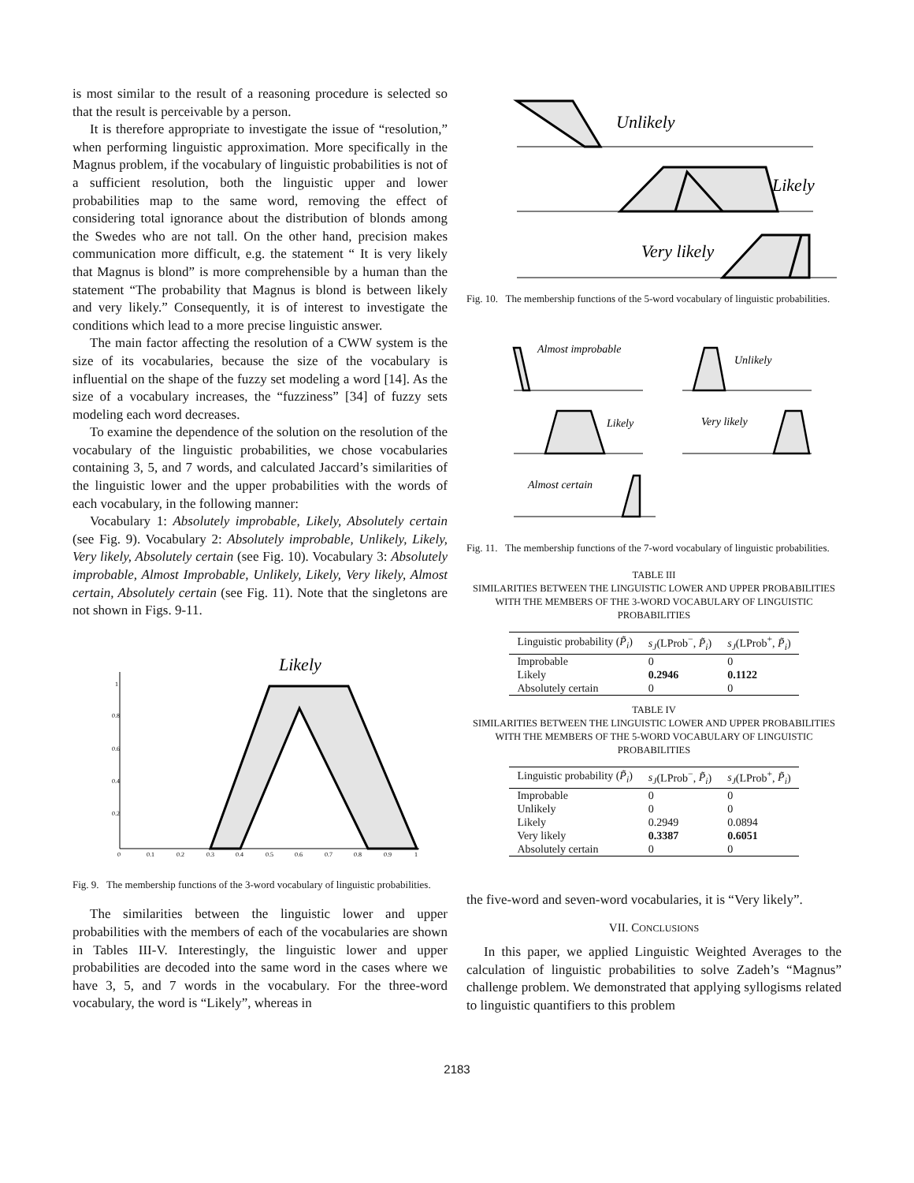is most similar to the result of a reasoning procedure is selected so that the result is perceivable by a person.
It is therefore appropriate to investigate the issue of “resolution,” when performing linguistic approximation. More specifically in the Magnus problem, if the vocabulary of linguistic probabilities is not of a sufficient resolution, both the linguistic upper and lower probabilities map to the same word, removing the effect of considering total ignorance about the distribution of blonds among the Swedes who are not tall. On the other hand, precision makes communication more difficult, e.g. the statement “ It is very likely that Magnus is blond” is more comprehensible by a human than the statement “The probability that Magnus is blond is between likely and very likely.” Consequently, it is of interest to investigate the conditions which lead to a more precise linguistic answer.
The main factor affecting the resolution of a CWW system is the size of its vocabularies, because the size of the vocabulary is influential on the shape of the fuzzy set modeling a word [14]. As the size of a vocabulary increases, the “fuzziness” [34] of fuzzy sets modeling each word decreases.
To examine the dependence of the solution on the resolution of the vocabulary of the linguistic probabilities, we chose vocabularies containing 3, 5, and 7 words, and calculated Jaccard’s similarities of the linguistic lower and the upper probabilities with the words of each vocabulary, in the following manner:
Vocabulary 1: Absolutely improbable, Likely, Absolutely certain (see Fig. 9). Vocabulary 2: Absolutely improbable, Unlikely, Likely, Very likely, Absolutely certain (see Fig. 10). Vocabulary 3: Absolutely improbable, Almost Improbable, Unlikely, Likely, Very likely, Almost certain, Absolutely certain (see Fig. 11). Note that the singletons are not shown in Figs. 9-11.
Likely
0
0.1
0.2
0.3
0.4
0.5
0.6
0.7
0.8
0.9
1
0.2
0.4
0.6
0.8
1
Fig. 9. The membership functions of the 3-word vocabulary of linguistic probabilities.
The similarities between the linguistic lower and upper probabilities with the members of each of the vocabularies are shown in Tables III-V. Interestingly, the linguistic lower and upper probabilities are decoded into the same word in the cases where we have 3, 5, and 7 words in the vocabulary. For the three-word vocabulary, the word is “Likely”, whereas in
Unlikely
Likely
Very likely
Fig. 10. The membership functions of the 5-word vocabulary of linguistic probabilities.
Almost improbable
Unlikely
Likely
Very likely
Almost certain
Fig. 11. The membership functions of the 7-word vocabulary of linguistic probabilities.
TABLE III
SIMILARITIES BETWEEN THE LINGUISTIC LOWER AND UPPER PROBABILITIES WITH THE MEMBERS OF THE 3-WORD VOCABULARY OF LINGUISTIC PROBABILITIES
| Linguistic probability ( P̃<sub>i</sub> ) | s<sub>J</sub> (LProb<sup>−</sup>, P̃<sub>i</sub> ) | s<sub>J</sub> (LProb<sup>+</sup>, P̃<sub>i</sub> ) |
| --- | --- | --- |
| Improbable | 0 | 0 |
| Likely | 0.2946 | 0.1122 |
| Absolutely certain | 0 | 0 |
TABLE IV
SIMILARITIES BETWEEN THE LINGUISTIC LOWER AND UPPER PROBABILITIES WITH THE MEMBERS OF THE 5-WORD VOCABULARY OF LINGUISTIC PROBABILITIES
| Linguistic probability ( P̃<sub>i</sub> ) | s<sub>J</sub> (LProb<sup>−</sup>, P̃<sub>i</sub> ) | s<sub>J</sub> (LProb<sup>+</sup>, P̃<sub>i</sub> ) |
| --- | --- | --- |
| Improbable | 0 | 0 |
| Unlikely | 0 | 0 |
| Likely | 0.2949 | 0.0894 |
| Very likely | 0.3387 | 0.6051 |
| Absolutely certain | 0 | 0 |
the five-word and seven-word vocabularies, it is “Very likely”.
VII. CONCLUSIONS
In this paper, we applied Linguistic Weighted Averages to the calculation of linguistic probabilities to solve Zadeh’s “Magnus” challenge problem. We demonstrated that applying syllogisms related to linguistic quantifiers to this problem
2183